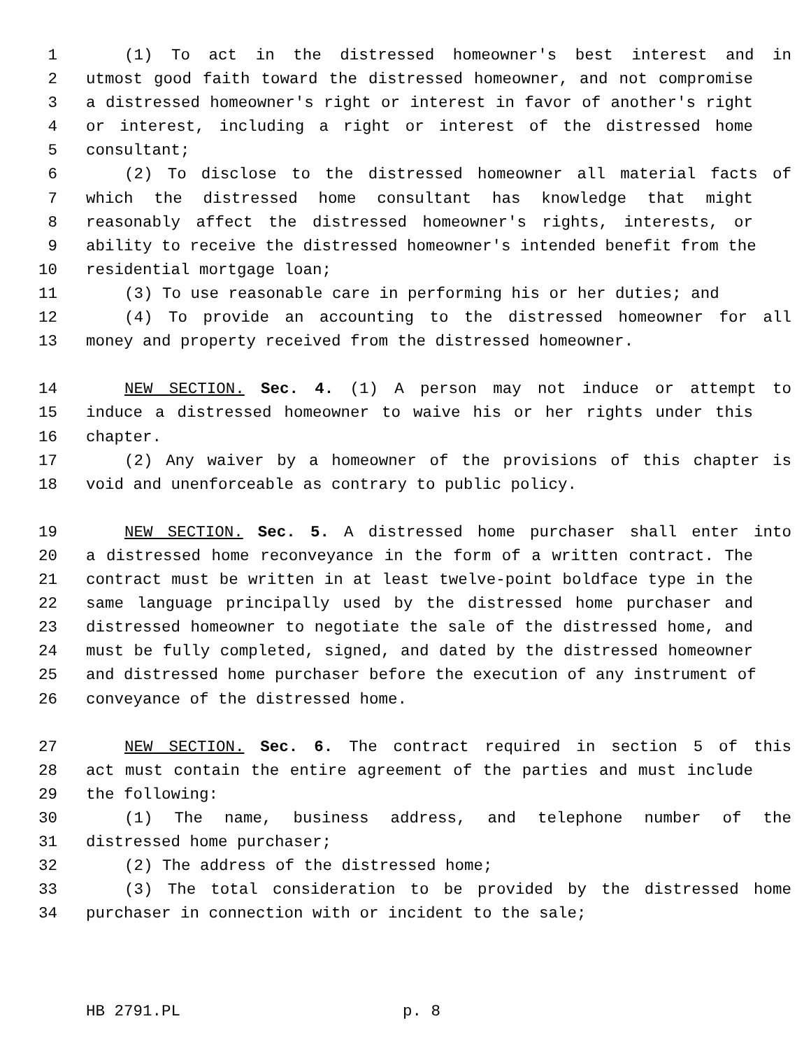1 (1) To act in the distressed homeowner's best interest and in
2 utmost good faith toward the distressed homeowner, and not compromise
3 a distressed homeowner's right or interest in favor of another's right
4 or interest, including a right or interest of the distressed home
5 consultant;
6 (2) To disclose to the distressed homeowner all material facts of
7 which the distressed home consultant has knowledge that might
8 reasonably affect the distressed homeowner's rights, interests, or
9 ability to receive the distressed homeowner's intended benefit from the
10 residential mortgage loan;
11 (3) To use reasonable care in performing his or her duties; and
12 (4) To provide an accounting to the distressed homeowner for all
13 money and property received from the distressed homeowner.
14 NEW SECTION. Sec. 4. (1) A person may not induce or attempt to
15 induce a distressed homeowner to waive his or her rights under this
16 chapter.
17 (2) Any waiver by a homeowner of the provisions of this chapter is
18 void and unenforceable as contrary to public policy.
19 NEW SECTION. Sec. 5. A distressed home purchaser shall enter into
20 a distressed home reconveyance in the form of a written contract. The
21 contract must be written in at least twelve-point boldface type in the
22 same language principally used by the distressed home purchaser and
23 distressed homeowner to negotiate the sale of the distressed home, and
24 must be fully completed, signed, and dated by the distressed homeowner
25 and distressed home purchaser before the execution of any instrument of
26 conveyance of the distressed home.
27 NEW SECTION. Sec. 6. The contract required in section 5 of this
28 act must contain the entire agreement of the parties and must include
29 the following:
30 (1) The name, business address, and telephone number of the
31 distressed home purchaser;
32 (2) The address of the distressed home;
33 (3) The total consideration to be provided by the distressed home
34 purchaser in connection with or incident to the sale;
HB 2791.PL p. 8